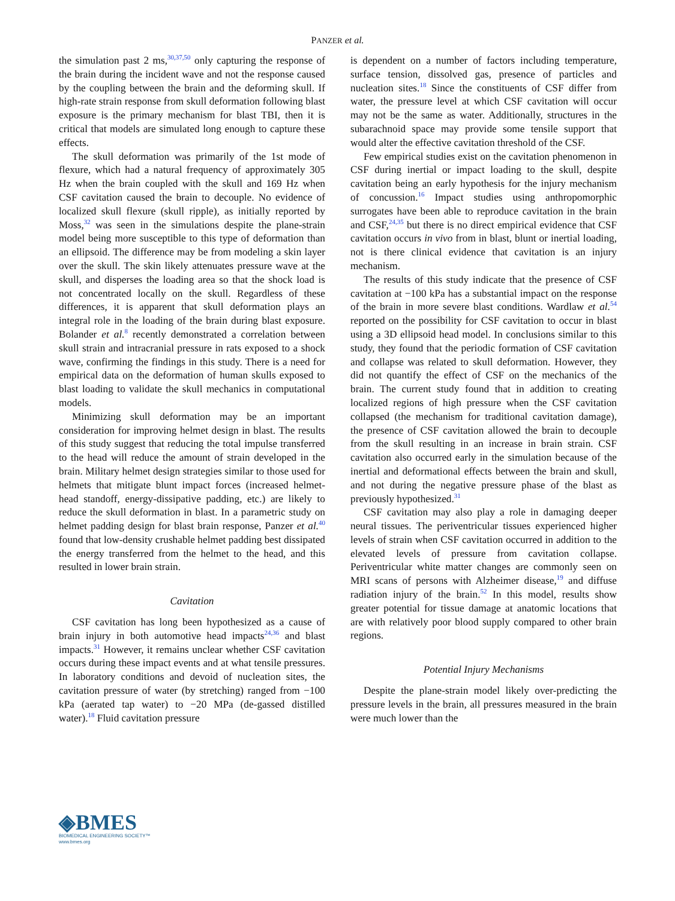PANZER et al.
the simulation past 2 ms,<sup>30,37,50</sup> only capturing the response of the brain during the incident wave and not the response caused by the coupling between the brain and the deforming skull. If high-rate strain response from skull deformation following blast exposure is the primary mechanism for blast TBI, then it is critical that models are simulated long enough to capture these effects.
The skull deformation was primarily of the 1st mode of flexure, which had a natural frequency of approximately 305 Hz when the brain coupled with the skull and 169 Hz when CSF cavitation caused the brain to decouple. No evidence of localized skull flexure (skull ripple), as initially reported by Moss,<sup>32</sup> was seen in the simulations despite the plane-strain model being more susceptible to this type of deformation than an ellipsoid. The difference may be from modeling a skin layer over the skull. The skin likely attenuates pressure wave at the skull, and disperses the loading area so that the shock load is not concentrated locally on the skull. Regardless of these differences, it is apparent that skull deformation plays an integral role in the loading of the brain during blast exposure. Bolander et al.<sup>8</sup> recently demonstrated a correlation between skull strain and intracranial pressure in rats exposed to a shock wave, confirming the findings in this study. There is a need for empirical data on the deformation of human skulls exposed to blast loading to validate the skull mechanics in computational models.
Minimizing skull deformation may be an important consideration for improving helmet design in blast. The results of this study suggest that reducing the total impulse transferred to the head will reduce the amount of strain developed in the brain. Military helmet design strategies similar to those used for helmets that mitigate blunt impact forces (increased helmet-head standoff, energy-dissipative padding, etc.) are likely to reduce the skull deformation in blast. In a parametric study on helmet padding design for blast brain response, Panzer et al.<sup>40</sup> found that low-density crushable helmet padding best dissipated the energy transferred from the helmet to the head, and this resulted in lower brain strain.
Cavitation
CSF cavitation has long been hypothesized as a cause of brain injury in both automotive head impacts<sup>24,36</sup> and blast impacts.<sup>31</sup> However, it remains unclear whether CSF cavitation occurs during these impact events and at what tensile pressures. In laboratory conditions and devoid of nucleation sites, the cavitation pressure of water (by stretching) ranged from −100 kPa (aerated tap water) to −20 MPa (de-gassed distilled water).<sup>18</sup> Fluid cavitation pressure
is dependent on a number of factors including temperature, surface tension, dissolved gas, presence of particles and nucleation sites.<sup>18</sup> Since the constituents of CSF differ from water, the pressure level at which CSF cavitation will occur may not be the same as water. Additionally, structures in the subarachnoid space may provide some tensile support that would alter the effective cavitation threshold of the CSF.
Few empirical studies exist on the cavitation phenomenon in CSF during inertial or impact loading to the skull, despite cavitation being an early hypothesis for the injury mechanism of concussion.<sup>16</sup> Impact studies using anthropomorphic surrogates have been able to reproduce cavitation in the brain and CSF,<sup>24,35</sup> but there is no direct empirical evidence that CSF cavitation occurs in vivo from in blast, blunt or inertial loading, not is there clinical evidence that cavitation is an injury mechanism.
The results of this study indicate that the presence of CSF cavitation at −100 kPa has a substantial impact on the response of the brain in more severe blast conditions. Wardlaw et al.<sup>54</sup> reported on the possibility for CSF cavitation to occur in blast using a 3D ellipsoid head model. In conclusions similar to this study, they found that the periodic formation of CSF cavitation and collapse was related to skull deformation. However, they did not quantify the effect of CSF on the mechanics of the brain. The current study found that in addition to creating localized regions of high pressure when the CSF cavitation collapsed (the mechanism for traditional cavitation damage), the presence of CSF cavitation allowed the brain to decouple from the skull resulting in an increase in brain strain. CSF cavitation also occurred early in the simulation because of the inertial and deformational effects between the brain and skull, and not during the negative pressure phase of the blast as previously hypothesized.<sup>31</sup>
CSF cavitation may also play a role in damaging deeper neural tissues. The periventricular tissues experienced higher levels of strain when CSF cavitation occurred in addition to the elevated levels of pressure from cavitation collapse. Periventricular white matter changes are commonly seen on MRI scans of persons with Alzheimer disease,<sup>19</sup> and diffuse radiation injury of the brain.<sup>52</sup> In this model, results show greater potential for tissue damage at anatomic locations that are with relatively poor blood supply compared to other brain regions.
Potential Injury Mechanisms
Despite the plane-strain model likely over-predicting the pressure levels in the brain, all pressures measured in the brain were much lower than the
◈BMES
BIOMEDICAL ENGINEERING SOCIETY™
www.bmes.org